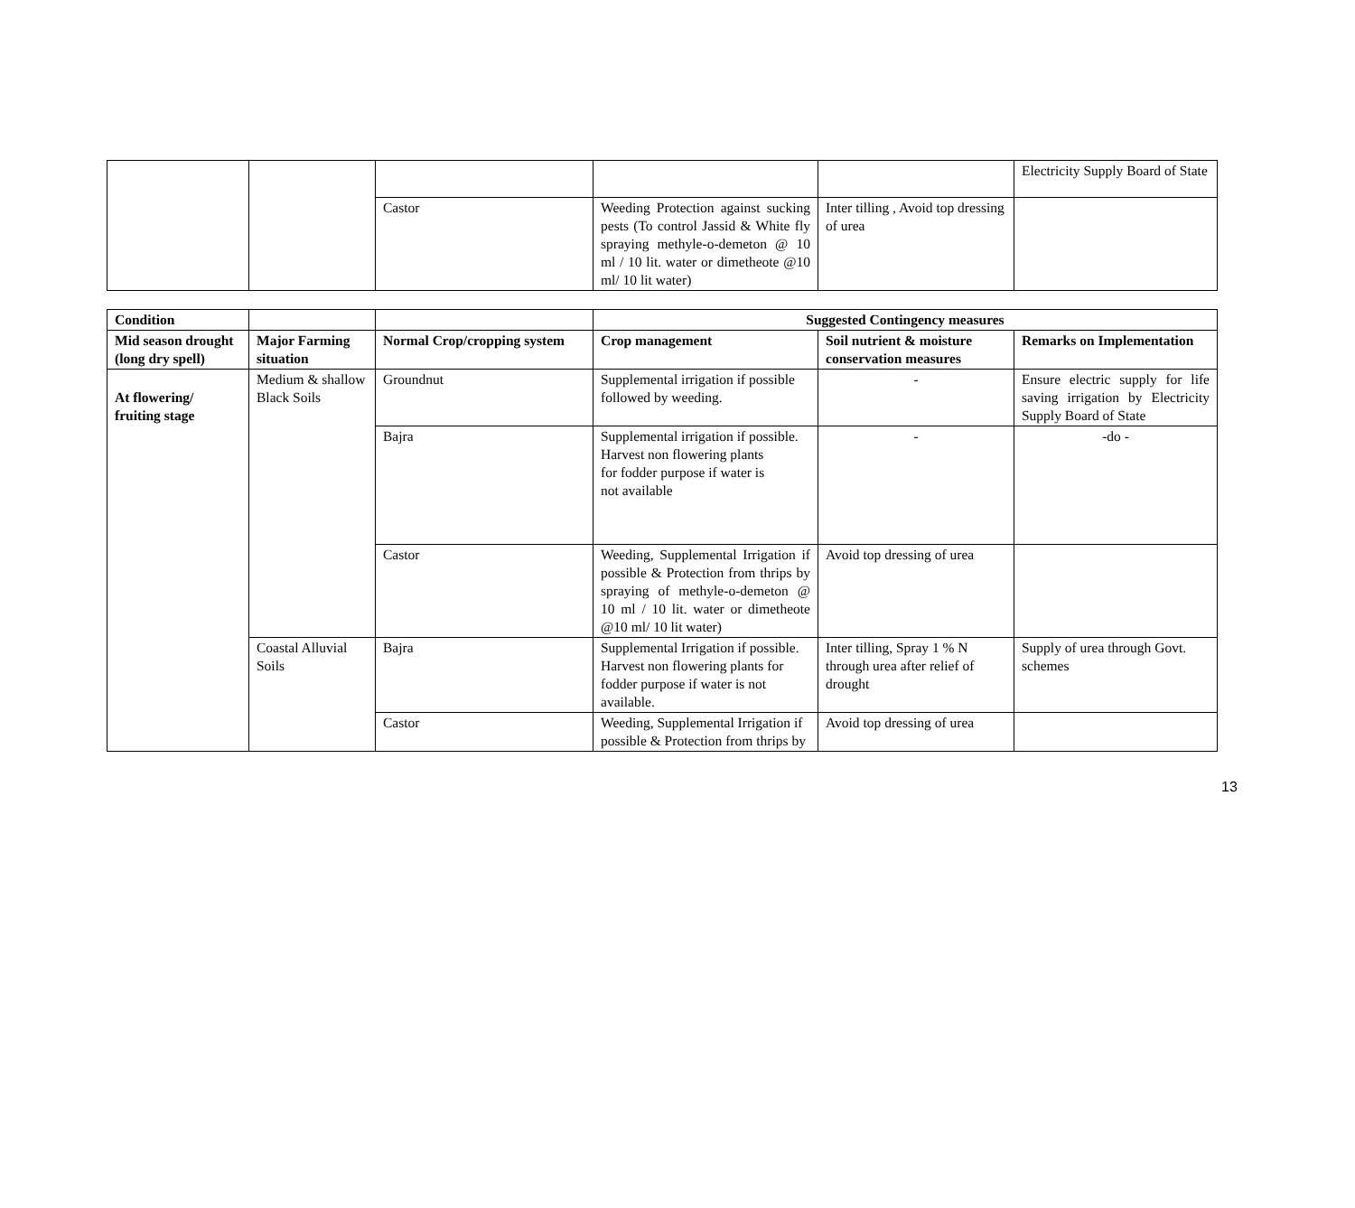| | | | | | Electricity Supply Board of State |
| | | Castor | Weeding Protection against sucking pests (To control Jassid & White fly spraying methyle-o-demeton @ 10 ml / 10 lit. water or dimetheote @10 ml/ 10 lit water) | Inter tilling , Avoid top dressing of urea | |
| Condition | | | Suggested Contingency measures | | |
| --- | --- | --- | --- | --- | --- |
| Mid season drought (long dry spell) | Major Farming situation | Normal Crop/cropping system | Crop management | Soil nutrient & moisture conservation measures | Remarks on Implementation |
| At flowering/ fruiting stage | Medium & shallow Black Soils | Groundnut | Supplemental irrigation if possible followed by weeding. | - | Ensure electric supply for life saving irrigation by Electricity Supply Board of State |
| | | Bajra | Supplemental irrigation if possible. Harvest non flowering plants for fodder purpose if water is not available | - | -do - |
| | | Castor | Weeding, Supplemental Irrigation if possible & Protection from thrips by spraying of methyle-o-demeton @ 10 ml / 10 lit. water or dimetheote @10 ml/ 10 lit water) | Avoid top dressing of urea | |
| | Coastal Alluvial Soils | Bajra | Supplemental Irrigation if possible. Harvest non flowering plants for fodder purpose if water is not available. | Inter tilling, Spray 1 % N through urea after relief of drought | Supply of urea through Govt. schemes |
| | | Castor | Weeding, Supplemental Irrigation if possible & Protection from thrips by | Avoid top dressing of urea | |
13